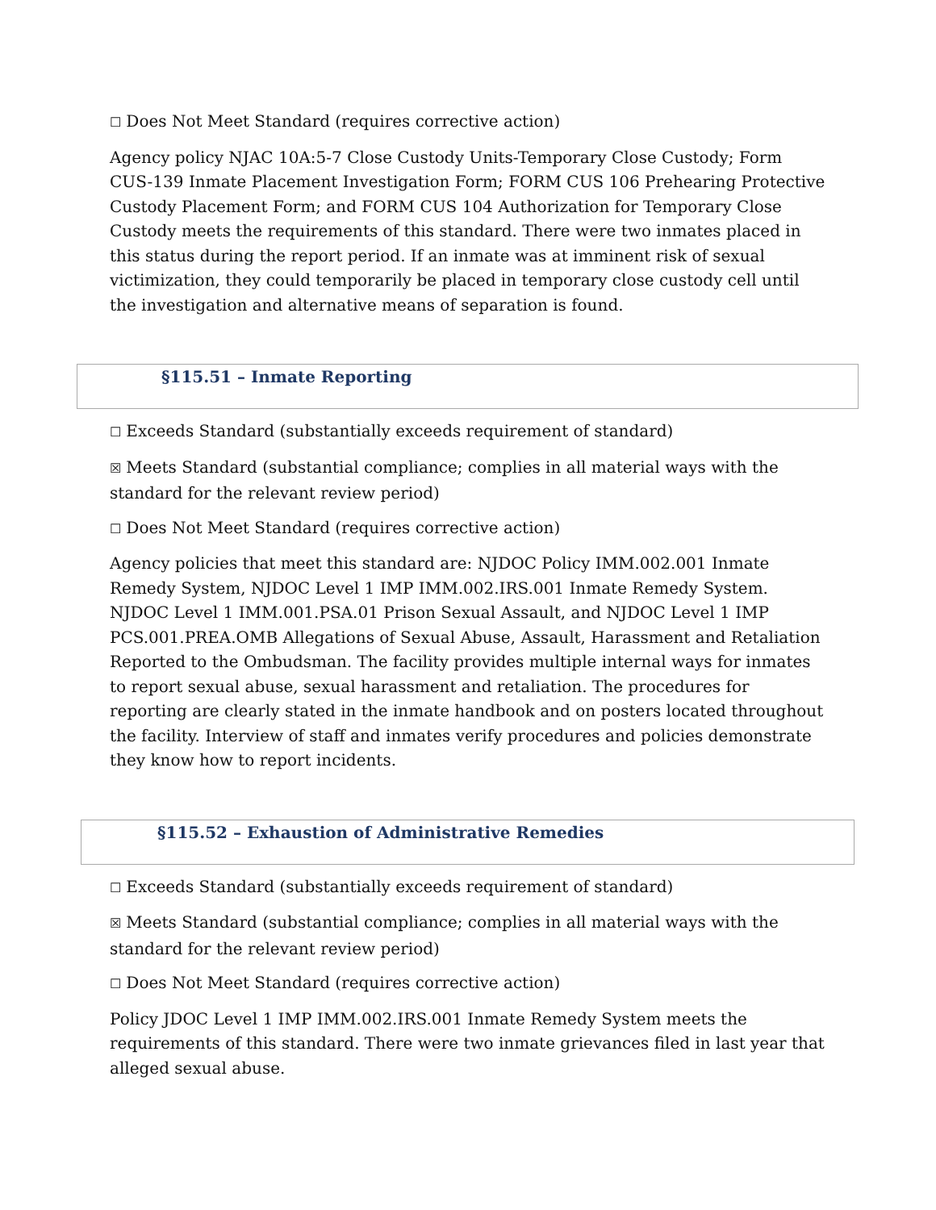☐ Does Not Meet Standard (requires corrective action)
Agency policy NJAC 10A:5-7 Close Custody Units-Temporary Close Custody; Form CUS-139 Inmate Placement Investigation Form; FORM CUS 106 Prehearing Protective Custody Placement Form; and FORM CUS 104 Authorization for Temporary Close Custody meets the requirements of this standard. There were two inmates placed in this status during the report period. If an inmate was at imminent risk of sexual victimization, they could temporarily be placed in temporary close custody cell until the investigation and alternative means of separation is found.
§115.51 – Inmate Reporting
☐ Exceeds Standard (substantially exceeds requirement of standard)
☒ Meets Standard (substantial compliance; complies in all material ways with the standard for the relevant review period)
☐ Does Not Meet Standard (requires corrective action)
Agency policies that meet this standard are: NJDOC Policy IMM.002.001 Inmate Remedy System, NJDOC Level 1 IMP IMM.002.IRS.001 Inmate Remedy System. NJDOC Level 1 IMM.001.PSA.01 Prison Sexual Assault, and NJDOC Level 1 IMP PCS.001.PREA.OMB Allegations of Sexual Abuse, Assault, Harassment and Retaliation Reported to the Ombudsman. The facility provides multiple internal ways for inmates to report sexual abuse, sexual harassment and retaliation. The procedures for reporting are clearly stated in the inmate handbook and on posters located throughout the facility. Interview of staff and inmates verify procedures and policies demonstrate they know how to report incidents.
§115.52 – Exhaustion of Administrative Remedies
☐ Exceeds Standard (substantially exceeds requirement of standard)
☒ Meets Standard (substantial compliance; complies in all material ways with the standard for the relevant review period)
☐ Does Not Meet Standard (requires corrective action)
Policy JDOC Level 1 IMP IMM.002.IRS.001 Inmate Remedy System meets the requirements of this standard. There were two inmate grievances filed in last year that alleged sexual abuse.